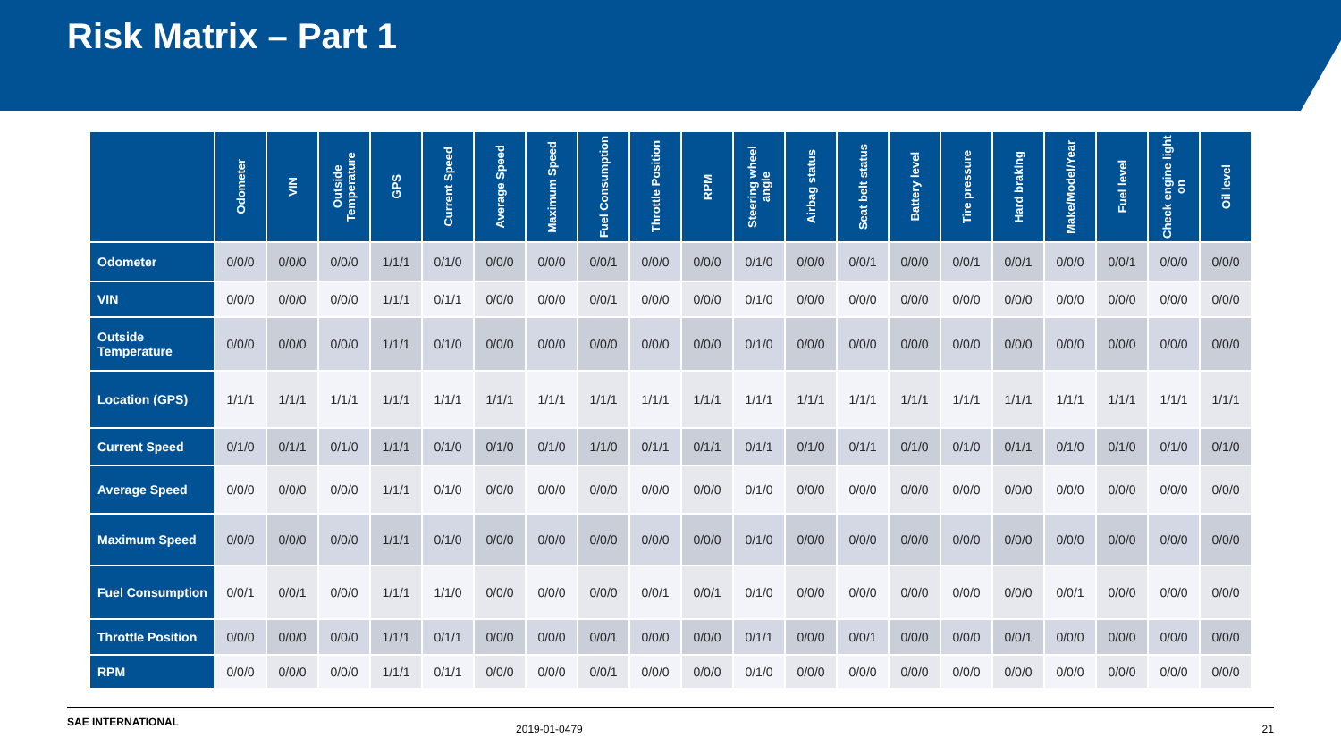Risk Matrix – Part 1
| | Odometer | VIN | Outside Temperature | GPS | Current Speed | Average Speed | Maximum Speed | Fuel Consumption | Throttle Position | RPM | Steering wheel angle | Airbag status | Seat belt status | Battery level | Tire pressure | Hard braking | Make/Model/Year | Fuel level | Check engine light on | Oil level |
| --- | --- | --- | --- | --- | --- | --- | --- | --- | --- | --- | --- | --- | --- | --- | --- | --- | --- | --- | --- | --- |
| Odometer | 0/0/0 | 0/0/0 | 0/0/0 | 1/1/1 | 0/1/0 | 0/0/0 | 0/0/0 | 0/0/1 | 0/0/0 | 0/0/0 | 0/1/0 | 0/0/0 | 0/0/1 | 0/0/0 | 0/0/1 | 0/0/1 | 0/0/0 | 0/0/1 | 0/0/0 | 0/0/0 |
| VIN | 0/0/0 | 0/0/0 | 0/0/0 | 1/1/1 | 0/1/1 | 0/0/0 | 0/0/0 | 0/0/1 | 0/0/0 | 0/0/0 | 0/1/0 | 0/0/0 | 0/0/0 | 0/0/0 | 0/0/0 | 0/0/0 | 0/0/0 | 0/0/0 | 0/0/0 | 0/0/0 |
| Outside Temperature | 0/0/0 | 0/0/0 | 0/0/0 | 1/1/1 | 0/1/0 | 0/0/0 | 0/0/0 | 0/0/0 | 0/0/0 | 0/0/0 | 0/1/0 | 0/0/0 | 0/0/0 | 0/0/0 | 0/0/0 | 0/0/0 | 0/0/0 | 0/0/0 | 0/0/0 | 0/0/0 |
| Location (GPS) | 1/1/1 | 1/1/1 | 1/1/1 | 1/1/1 | 1/1/1 | 1/1/1 | 1/1/1 | 1/1/1 | 1/1/1 | 1/1/1 | 1/1/1 | 1/1/1 | 1/1/1 | 1/1/1 | 1/1/1 | 1/1/1 | 1/1/1 | 1/1/1 | 1/1/1 | 1/1/1 |
| Current Speed | 0/1/0 | 0/1/1 | 0/1/0 | 1/1/1 | 0/1/0 | 0/1/0 | 0/1/0 | 1/1/0 | 0/1/1 | 0/1/1 | 0/1/1 | 0/1/0 | 0/1/1 | 0/1/0 | 0/1/0 | 0/1/1 | 0/1/0 | 0/1/0 | 0/1/0 | 0/1/0 |
| Average Speed | 0/0/0 | 0/0/0 | 0/0/0 | 1/1/1 | 0/1/0 | 0/0/0 | 0/0/0 | 0/0/0 | 0/0/0 | 0/0/0 | 0/1/0 | 0/0/0 | 0/0/0 | 0/0/0 | 0/0/0 | 0/0/0 | 0/0/0 | 0/0/0 | 0/0/0 | 0/0/0 |
| Maximum Speed | 0/0/0 | 0/0/0 | 0/0/0 | 1/1/1 | 0/1/0 | 0/0/0 | 0/0/0 | 0/0/0 | 0/0/0 | 0/0/0 | 0/1/0 | 0/0/0 | 0/0/0 | 0/0/0 | 0/0/0 | 0/0/0 | 0/0/0 | 0/0/0 | 0/0/0 | 0/0/0 |
| Fuel Consumption | 0/0/1 | 0/0/1 | 0/0/0 | 1/1/1 | 1/1/0 | 0/0/0 | 0/0/0 | 0/0/0 | 0/0/1 | 0/0/1 | 0/1/0 | 0/0/0 | 0/0/0 | 0/0/0 | 0/0/0 | 0/0/0 | 0/0/1 | 0/0/0 | 0/0/0 | 0/0/0 |
| Throttle Position | 0/0/0 | 0/0/0 | 0/0/0 | 1/1/1 | 0/1/1 | 0/0/0 | 0/0/0 | 0/0/1 | 0/0/0 | 0/0/0 | 0/1/1 | 0/0/0 | 0/0/1 | 0/0/0 | 0/0/0 | 0/0/1 | 0/0/0 | 0/0/0 | 0/0/0 | 0/0/0 |
| RPM | 0/0/0 | 0/0/0 | 0/0/0 | 1/1/1 | 0/1/1 | 0/0/0 | 0/0/0 | 0/0/1 | 0/0/0 | 0/0/0 | 0/1/0 | 0/0/0 | 0/0/0 | 0/0/0 | 0/0/0 | 0/0/0 | 0/0/0 | 0/0/0 | 0/0/0 | 0/0/0 |
SAE INTERNATIONAL 2019-01-0479 x 21